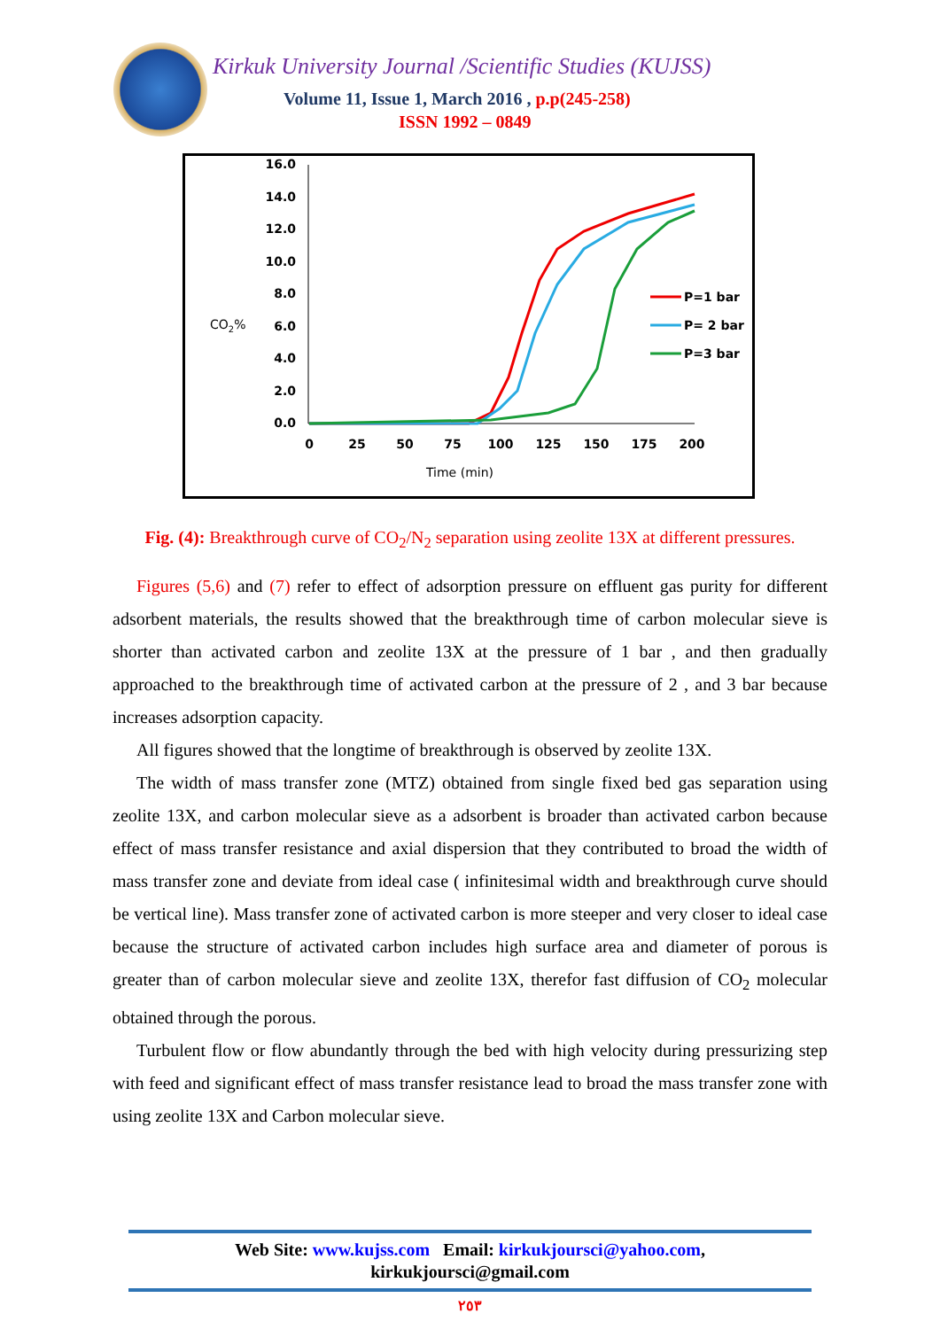Kirkuk University Journal /Scientific Studies (KUJSS)
Volume 11, Issue 1, March 2016 , p.p(245-258)
ISSN 1992 – 0849
16.0
14.0
12.0
10.0
8.0
6.0
4.0
2.0
0.0
CO2%
0
25
50
75
100
125
150
175
200
Time (min)
P=1 bar
P= 2 bar
P=3 bar
Fig. (4): Breakthrough curve of CO<sub>2</sub>/N<sub>2</sub> separation using zeolite 13X at different pressures.
Figures (5,6) and (7) refer to effect of adsorption pressure on effluent gas purity for different adsorbent materials, the results showed that the breakthrough time of carbon molecular sieve is shorter than activated carbon and zeolite 13X at the pressure of 1 bar , and then gradually approached to the breakthrough time of activated carbon at the pressure of 2 , and 3 bar because increases adsorption capacity.
All figures showed that the longtime of breakthrough is observed by zeolite 13X.
The width of mass transfer zone (MTZ) obtained from single fixed bed gas separation using zeolite 13X, and carbon molecular sieve as a adsorbent is broader than activated carbon because effect of mass transfer resistance and axial dispersion that they contributed to broad the width of mass transfer zone and deviate from ideal case ( infinitesimal width and breakthrough curve should be vertical line). Mass transfer zone of activated carbon is more steeper and very closer to ideal case because the structure of activated carbon includes high surface area and diameter of porous is greater than of carbon molecular sieve and zeolite 13X, therefor fast diffusion of CO<sub>2</sub> molecular obtained through the porous.
Turbulent flow or flow abundantly through the bed with high velocity during pressurizing step with feed and significant effect of mass transfer resistance lead to broad the mass transfer zone with using zeolite 13X and Carbon molecular sieve.
Web Site: www.kujss.com Email: kirkukjoursci@yahoo.com,
kirkukjoursci@gmail.com
٢٥٣